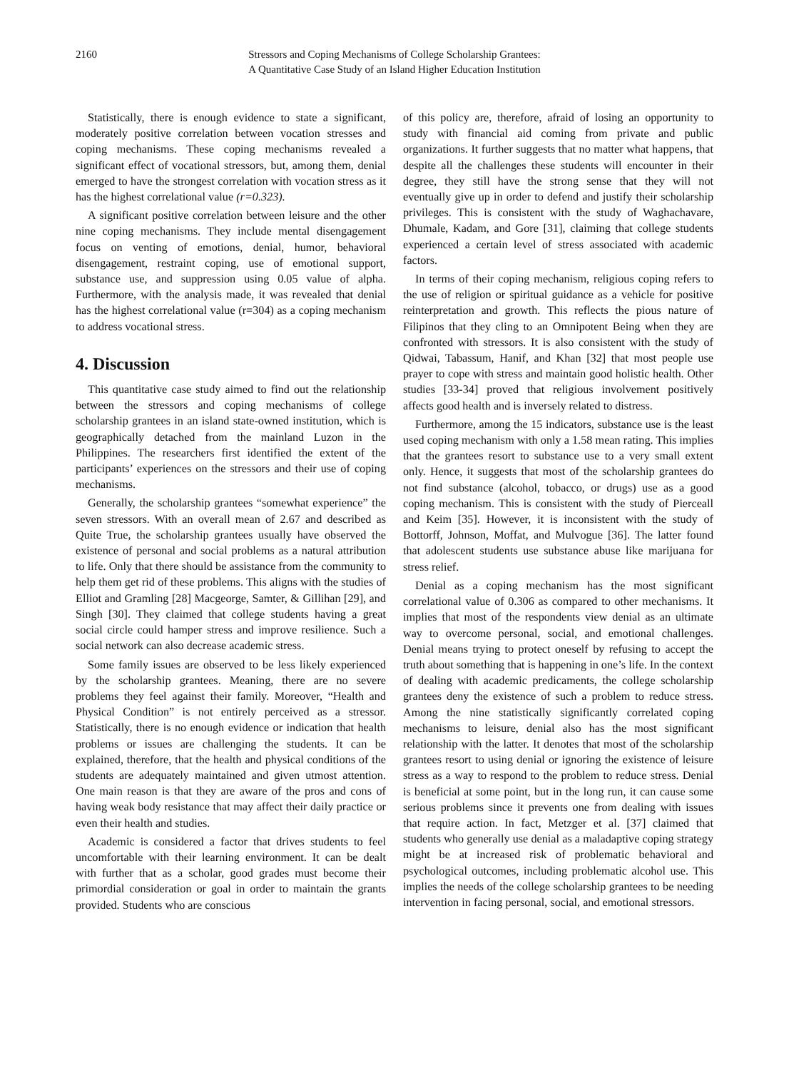2160 Stressors and Coping Mechanisms of College Scholarship Grantees:
A Quantitative Case Study of an Island Higher Education Institution
Statistically, there is enough evidence to state a significant, moderately positive correlation between vocation stresses and coping mechanisms. These coping mechanisms revealed a significant effect of vocational stressors, but, among them, denial emerged to have the strongest correlation with vocation stress as it has the highest correlational value (r=0.323).
A significant positive correlation between leisure and the other nine coping mechanisms. They include mental disengagement focus on venting of emotions, denial, humor, behavioral disengagement, restraint coping, use of emotional support, substance use, and suppression using 0.05 value of alpha. Furthermore, with the analysis made, it was revealed that denial has the highest correlational value (r=304) as a coping mechanism to address vocational stress.
4. Discussion
This quantitative case study aimed to find out the relationship between the stressors and coping mechanisms of college scholarship grantees in an island state-owned institution, which is geographically detached from the mainland Luzon in the Philippines. The researchers first identified the extent of the participants’ experiences on the stressors and their use of coping mechanisms.
Generally, the scholarship grantees “somewhat experience” the seven stressors. With an overall mean of 2.67 and described as Quite True, the scholarship grantees usually have observed the existence of personal and social problems as a natural attribution to life. Only that there should be assistance from the community to help them get rid of these problems. This aligns with the studies of Elliot and Gramling [28] Macgeorge, Samter, & Gillihan [29], and Singh [30]. They claimed that college students having a great social circle could hamper stress and improve resilience. Such a social network can also decrease academic stress.
Some family issues are observed to be less likely experienced by the scholarship grantees. Meaning, there are no severe problems they feel against their family. Moreover, “Health and Physical Condition” is not entirely perceived as a stressor. Statistically, there is no enough evidence or indication that health problems or issues are challenging the students. It can be explained, therefore, that the health and physical conditions of the students are adequately maintained and given utmost attention. One main reason is that they are aware of the pros and cons of having weak body resistance that may affect their daily practice or even their health and studies.
Academic is considered a factor that drives students to feel uncomfortable with their learning environment. It can be dealt with further that as a scholar, good grades must become their primordial consideration or goal in order to maintain the grants provided. Students who are conscious
of this policy are, therefore, afraid of losing an opportunity to study with financial aid coming from private and public organizations. It further suggests that no matter what happens, that despite all the challenges these students will encounter in their degree, they still have the strong sense that they will not eventually give up in order to defend and justify their scholarship privileges. This is consistent with the study of Waghachavare, Dhumale, Kadam, and Gore [31], claiming that college students experienced a certain level of stress associated with academic factors.
In terms of their coping mechanism, religious coping refers to the use of religion or spiritual guidance as a vehicle for positive reinterpretation and growth. This reflects the pious nature of Filipinos that they cling to an Omnipotent Being when they are confronted with stressors. It is also consistent with the study of Qidwai, Tabassum, Hanif, and Khan [32] that most people use prayer to cope with stress and maintain good holistic health. Other studies [33-34] proved that religious involvement positively affects good health and is inversely related to distress.
Furthermore, among the 15 indicators, substance use is the least used coping mechanism with only a 1.58 mean rating. This implies that the grantees resort to substance use to a very small extent only. Hence, it suggests that most of the scholarship grantees do not find substance (alcohol, tobacco, or drugs) use as a good coping mechanism. This is consistent with the study of Pierceall and Keim [35]. However, it is inconsistent with the study of Bottorff, Johnson, Moffat, and Mulvogue [36]. The latter found that adolescent students use substance abuse like marijuana for stress relief.
Denial as a coping mechanism has the most significant correlational value of 0.306 as compared to other mechanisms. It implies that most of the respondents view denial as an ultimate way to overcome personal, social, and emotional challenges. Denial means trying to protect oneself by refusing to accept the truth about something that is happening in one’s life. In the context of dealing with academic predicaments, the college scholarship grantees deny the existence of such a problem to reduce stress. Among the nine statistically significantly correlated coping mechanisms to leisure, denial also has the most significant relationship with the latter. It denotes that most of the scholarship grantees resort to using denial or ignoring the existence of leisure stress as a way to respond to the problem to reduce stress. Denial is beneficial at some point, but in the long run, it can cause some serious problems since it prevents one from dealing with issues that require action. In fact, Metzger et al. [37] claimed that students who generally use denial as a maladaptive coping strategy might be at increased risk of problematic behavioral and psychological outcomes, including problematic alcohol use. This implies the needs of the college scholarship grantees to be needing intervention in facing personal, social, and emotional stressors.